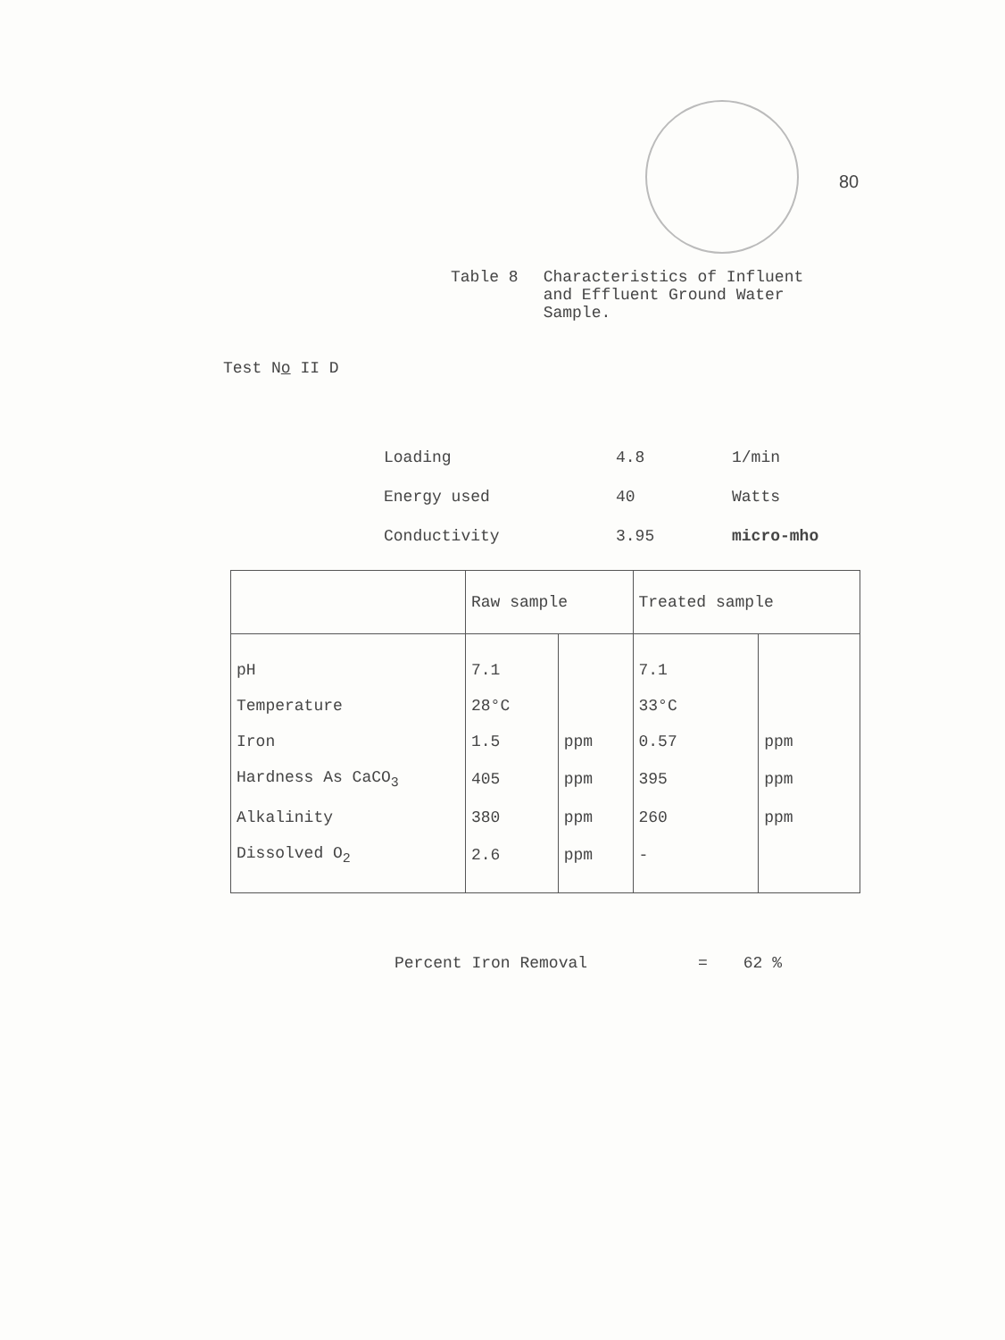80
Table 8 Characteristics of Influent
and Effluent Ground Water
Sample.
Test No II D
| Loading | 4.8 | 1/min |
| Energy used | 40 | Watts |
| Conductivity | 3.95 | micro-mho |
| | Raw sample | | Treated sample | |
| --- | --- | --- | --- | --- |
| pH | 7.1 | | 7.1 | |
| Temperature | 28°C | | 33°C | |
| Iron | 1.5 | ppm | 0.57 | ppm |
| Hardness As CaCO<sub>3</sub> | 405 | ppm | 395 | ppm |
| Alkalinity | 380 | ppm | 260 | ppm |
| Dissolved O<sub>2</sub> | 2.6 | ppm | - | |
Percent Iron Removal = 62 %